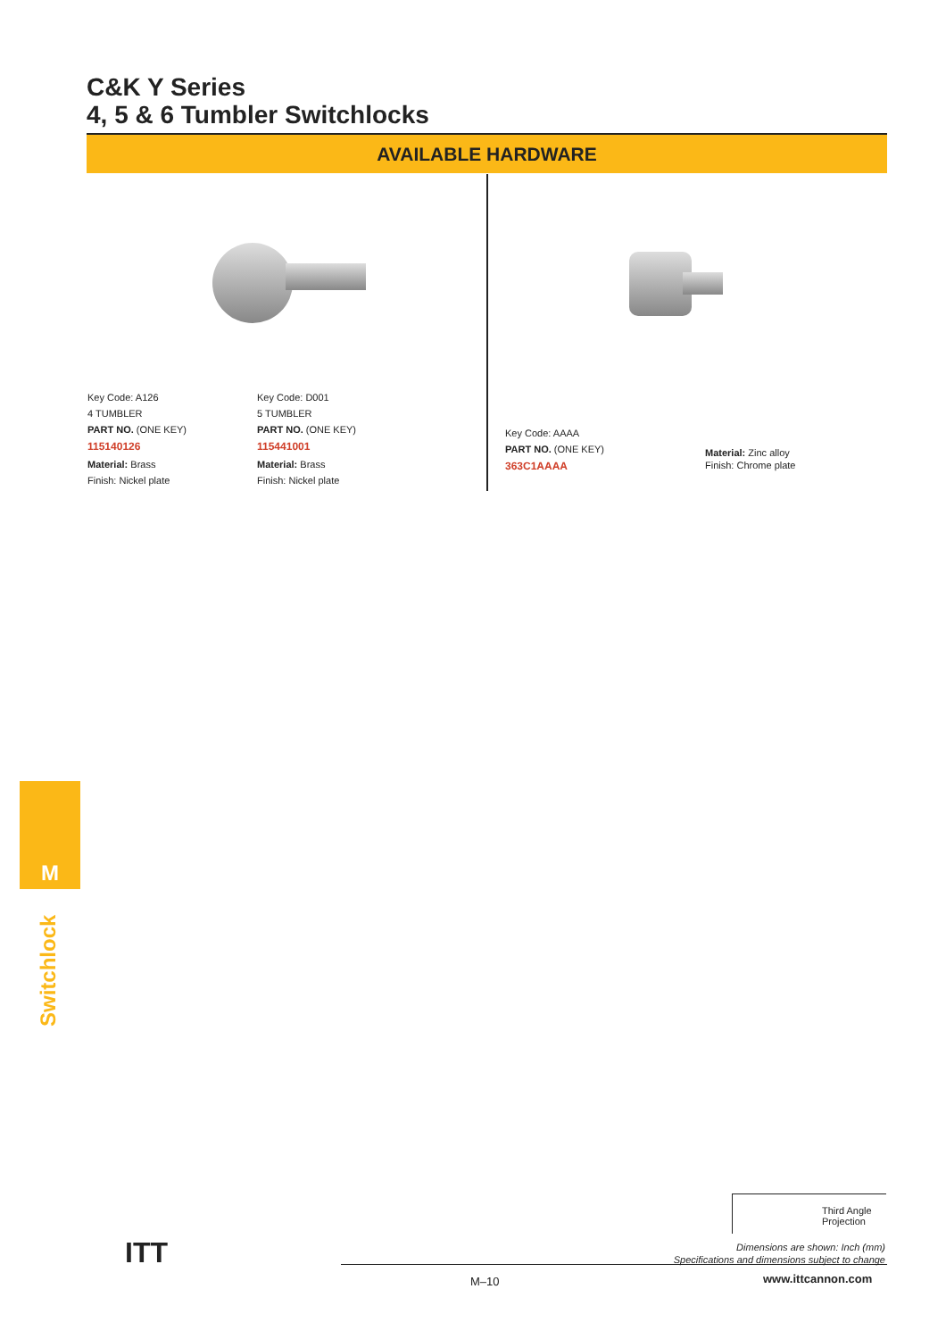C&K Y Series
4, 5 & 6 Tumbler Switchlocks
AVAILABLE HARDWARE
Key Code: A126
4 TUMBLER
PART NO. (ONE KEY)
115140126
Material: Brass
Finish: Nickel plate
Key Code: D001
5 TUMBLER
PART NO. (ONE KEY)
115441001
Material: Brass
Finish: Nickel plate
Key Code: AAAA
PART NO. (ONE KEY)
363C1AAAA
Material: Zinc alloy
Finish: Chrome plate
M
Switchlock
ITT
Third Angle
Projection
Dimensions are shown: Inch (mm)
Specifications and dimensions subject to change
M–10 www.ittcannon.com